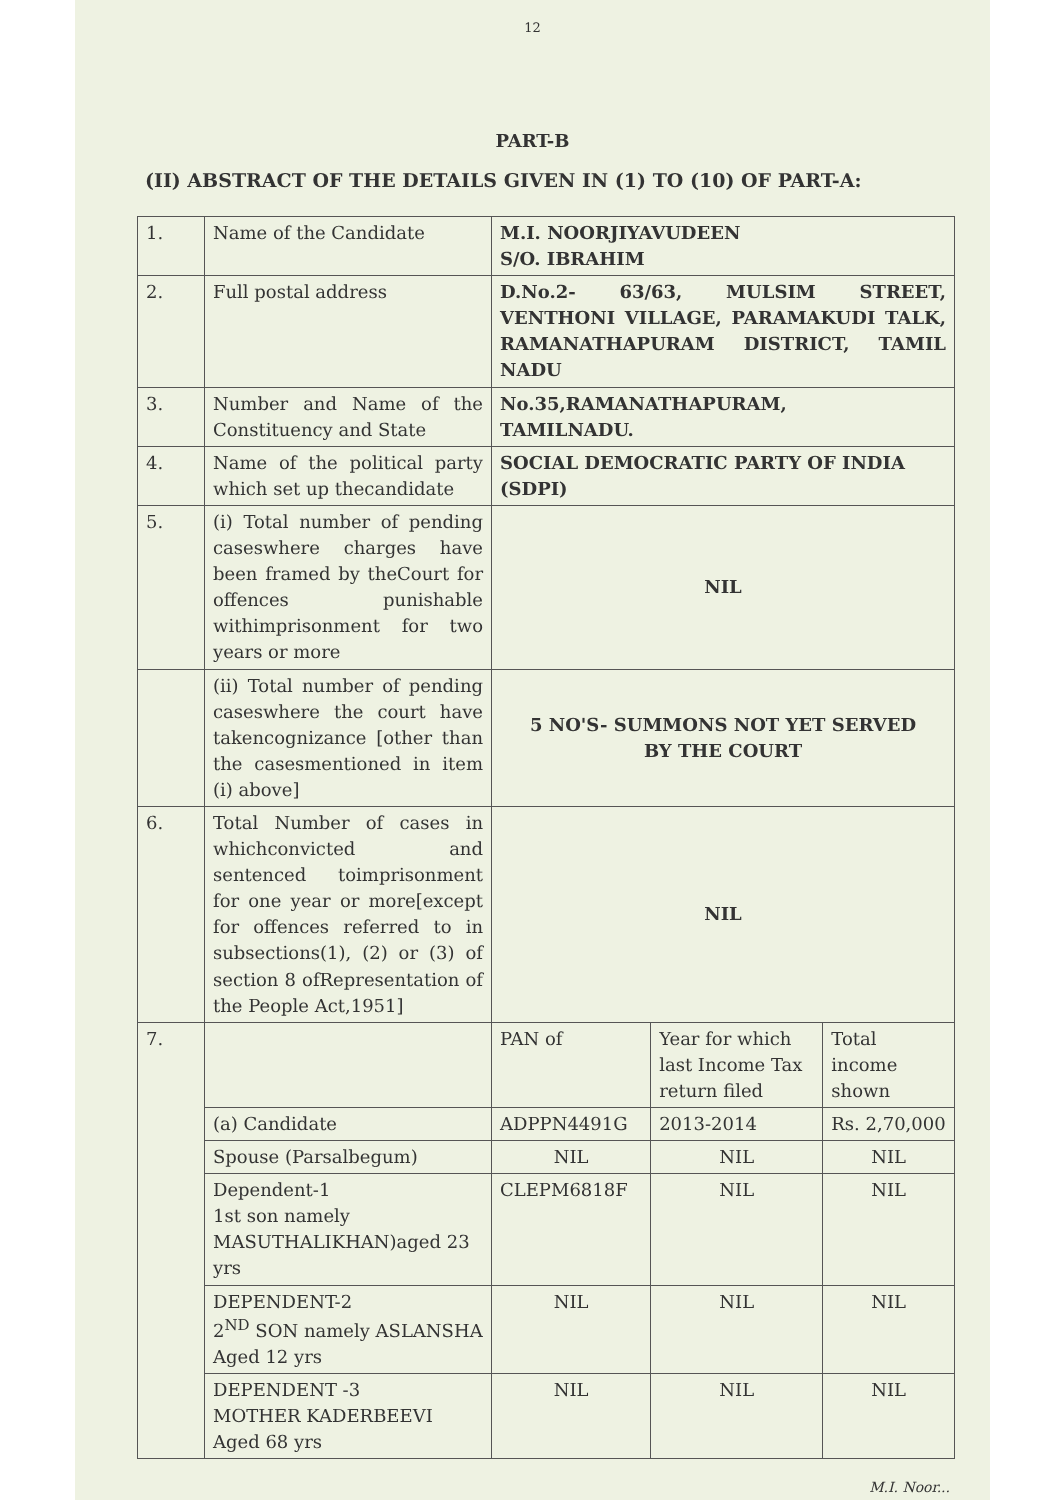12
PART-B
(II) ABSTRACT OF THE DETAILS GIVEN IN (1) TO (10) OF PART-A:
| 1. | Name of the Candidate | M.I. NOORJIYAVUDEEN S/O. IBRAHIM | | |
| 2. | Full postal address | D.No.2- 63/63, MULSIM STREET, VENTHONI VILLAGE, PARAMAKUDI TALK, RAMANATHAPURAM DISTRICT, TAMIL NADU | | |
| 3. | Number and Name of the Constituency and State | No.35,RAMANATHAPURAM, TAMILNADU. | | |
| 4. | Name of the political party which set up thecandidate | SOCIAL DEMOCRATIC PARTY OF INDIA (SDPI) | | |
| 5. | (i) Total number of pending caseswhere charges have been framed by theCourt for offences punishable withimprisonment for two years or more | NIL | | |
| | (ii) Total number of pending caseswhere the court have takencognizance [other than the casesmentioned in item (i) above] | 5 NO'S- SUMMONS NOT YET SERVED BY THE COURT | | |
| 6. | Total Number of cases in whichconvicted and sentenced toimprisonment for one year or more[except for offences referred to in subsections(1), (2) or (3) of section 8 ofRepresentation of the People Act,1951] | NIL | | |
| 7. | | PAN of | Year for which last Income Tax return filed | Total income shown |
| | (a) Candidate | ADPPN4491G | 2013-2014 | Rs. 2,70,000 |
| | Spouse (Parsalbegum) | NIL | NIL | NIL |
| | Dependent-1 1st son namely MASUTHALIKHAN)aged 23 yrs | CLEPM6818F | NIL | NIL |
| | DEPENDENT-2 2<sup>ND</sup> SON namely ASLANSHA Aged 12 yrs | NIL | NIL | NIL |
| | DEPENDENT -3 MOTHER KADERBEEVI Aged 68 yrs | NIL | NIL | NIL |
M.I. Noor...